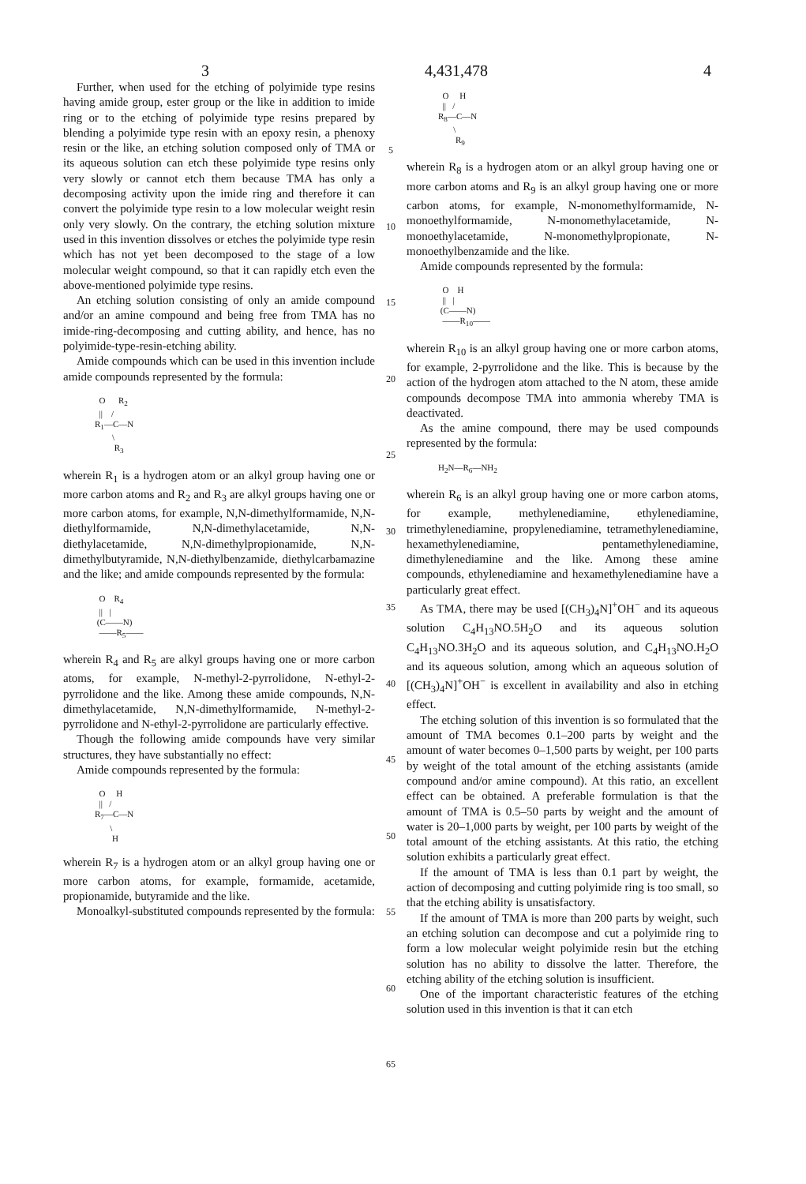3 4,431,478 4
Further, when used for the etching of polyimide type resins having amide group, ester group or the like in addition to imide ring or to the etching of polyimide type resins prepared by blending a polyimide type resin with an epoxy resin, a phenoxy resin or the like, an etching solution composed only of TMA or its aqueous solution can etch these polyimide type resins only very slowly or cannot etch them because TMA has only a decomposing activity upon the imide ring and therefore it can convert the polyimide type resin to a low molecular weight resin only very slowly. On the contrary, the etching solution mixture used in this invention dissolves or etches the polyimide type resin which has not yet been decomposed to the stage of a low molecular weight compound, so that it can rapidly etch even the above-mentioned polyimide type resins.
An etching solution consisting of only an amide compound and/or an amine compound and being free from TMA has no imide-ring-decomposing and cutting ability, and hence, has no polyimide-type-resin-etching ability.
Amide compounds which can be used in this invention include amide compounds represented by the formula:
O R<sub>2</sub> || / R<sub>1</sub>—C—N \ R<sub>3</sub>
wherein R<sub>1</sub> is a hydrogen atom or an alkyl group having one or more carbon atoms and R<sub>2</sub> and R<sub>3</sub> are alkyl groups having one or more carbon atoms, for example, N,N-dimethylformamide, N,N-diethylformamide, N,N-dimethylacetamide, N,N-diethylacetamide, N,N-dimethylpropionamide, N,N-dimethylbutyramide, N,N-diethylbenzamide, diethylcarbamazine and the like; and amide compounds represented by the formula:
O R<sub>4</sub> || | (C——N) ——R<sub>5</sub>——
wherein R<sub>4</sub> and R<sub>5</sub> are alkyl groups having one or more carbon atoms, for example, N-methyl-2-pyrrolidone, N-ethyl-2-pyrrolidone and the like. Among these amide compounds, N,N-dimethylacetamide, N,N-dimethylformamide, N-methyl-2-pyrrolidone and N-ethyl-2-pyrrolidone are particularly effective.
Though the following amide compounds have very similar structures, they have substantially no effect:
Amide compounds represented by the formula:
O H || / R<sub>7</sub>—C—N \ H
wherein R<sub>7</sub> is a hydrogen atom or an alkyl group having one or more carbon atoms, for example, formamide, acetamide, propionamide, butyramide and the like.
Monoalkyl-substituted compounds represented by the formula:
5
10
15
20
25
30
35
40
45
50
55
60
65
O H || / R<sub>8</sub>—C—N \ R<sub>9</sub>
wherein R<sub>8</sub> is a hydrogen atom or an alkyl group having one or more carbon atoms and R<sub>9</sub> is an alkyl group having one or more carbon atoms, for example, N-monomethylformamide, N-monoethylformamide, N-monomethylacetamide, N-monoethylacetamide, N-monomethylpropionate, N-monoethylbenzamide and the like.
Amide compounds represented by the formula:
O H || | (C——N) ——R<sub>10</sub>——
wherein R<sub>10</sub> is an alkyl group having one or more carbon atoms, for example, 2-pyrrolidone and the like. This is because by the action of the hydrogen atom attached to the N atom, these amide compounds decompose TMA into ammonia whereby TMA is deactivated.
As the amine compound, there may be used compounds represented by the formula:
H<sub>2</sub>N—R<sub>6</sub>—NH<sub>2</sub>
wherein R<sub>6</sub> is an alkyl group having one or more carbon atoms, for example, methylenediamine, ethylenediamine, trimethylenediamine, propylenediamine, tetramethylenediamine, hexamethylenediamine, pentamethylenediamine, dimethylenediamine and the like. Among these amine compounds, ethylenediamine and hexamethylenediamine have a particularly great effect.
As TMA, there may be used [(CH<sub>3</sub>)<sub>4</sub>N]<sup>+</sup>OH<sup>−</sup> and its aqueous solution C<sub>4</sub>H<sub>13</sub>NO.5H<sub>2</sub>O and its aqueous solution C<sub>4</sub>H<sub>13</sub>NO.3H<sub>2</sub>O and its aqueous solution, and C<sub>4</sub>H<sub>13</sub>NO.H<sub>2</sub>O and its aqueous solution, among which an aqueous solution of [(CH<sub>3</sub>)<sub>4</sub>N]<sup>+</sup>OH<sup>−</sup> is excellent in availability and also in etching effect.
The etching solution of this invention is so formulated that the amount of TMA becomes 0.1–200 parts by weight and the amount of water becomes 0–1,500 parts by weight, per 100 parts by weight of the total amount of the etching assistants (amide compound and/or amine compound). At this ratio, an excellent effect can be obtained. A preferable formulation is that the amount of TMA is 0.5–50 parts by weight and the amount of water is 20–1,000 parts by weight, per 100 parts by weight of the total amount of the etching assistants. At this ratio, the etching solution exhibits a particularly great effect.
If the amount of TMA is less than 0.1 part by weight, the action of decomposing and cutting polyimide ring is too small, so that the etching ability is unsatisfactory.
If the amount of TMA is more than 200 parts by weight, such an etching solution can decompose and cut a polyimide ring to form a low molecular weight polyimide resin but the etching solution has no ability to dissolve the latter. Therefore, the etching ability of the etching solution is insufficient.
One of the important characteristic features of the etching solution used in this invention is that it can etch